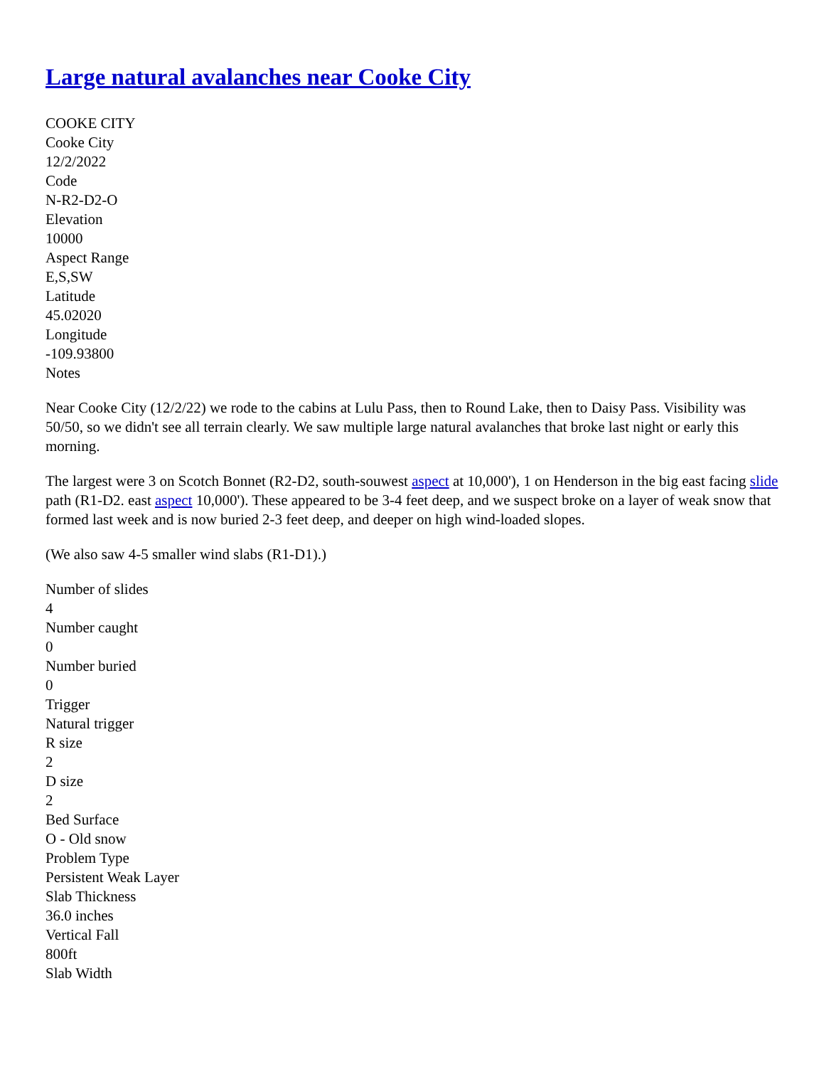Large natural avalanches near Cooke City
COOKE CITY
Cooke City
12/2/2022
Code
N-R2-D2-O
Elevation
10000
Aspect Range
E,S,SW
Latitude
45.02020
Longitude
-109.93800
Notes
Near Cooke City (12/2/22) we rode to the cabins at Lulu Pass, then to Round Lake, then to Daisy Pass. Visibility was 50/50, so we didn't see all terrain clearly. We saw multiple large natural avalanches that broke last night or early this morning.
The largest were 3 on Scotch Bonnet (R2-D2, south-souwest aspect at 10,000'), 1 on Henderson in the big east facing slide path (R1-D2. east aspect 10,000'). These appeared to be 3-4 feet deep, and we suspect broke on a layer of weak snow that formed last week and is now buried 2-3 feet deep, and deeper on high wind-loaded slopes.
(We also saw 4-5 smaller wind slabs (R1-D1).)
Number of slides
4
Number caught
0
Number buried
0
Trigger
Natural trigger
R size
2
D size
2
Bed Surface
O - Old snow
Problem Type
Persistent Weak Layer
Slab Thickness
36.0 inches
Vertical Fall
800ft
Slab Width